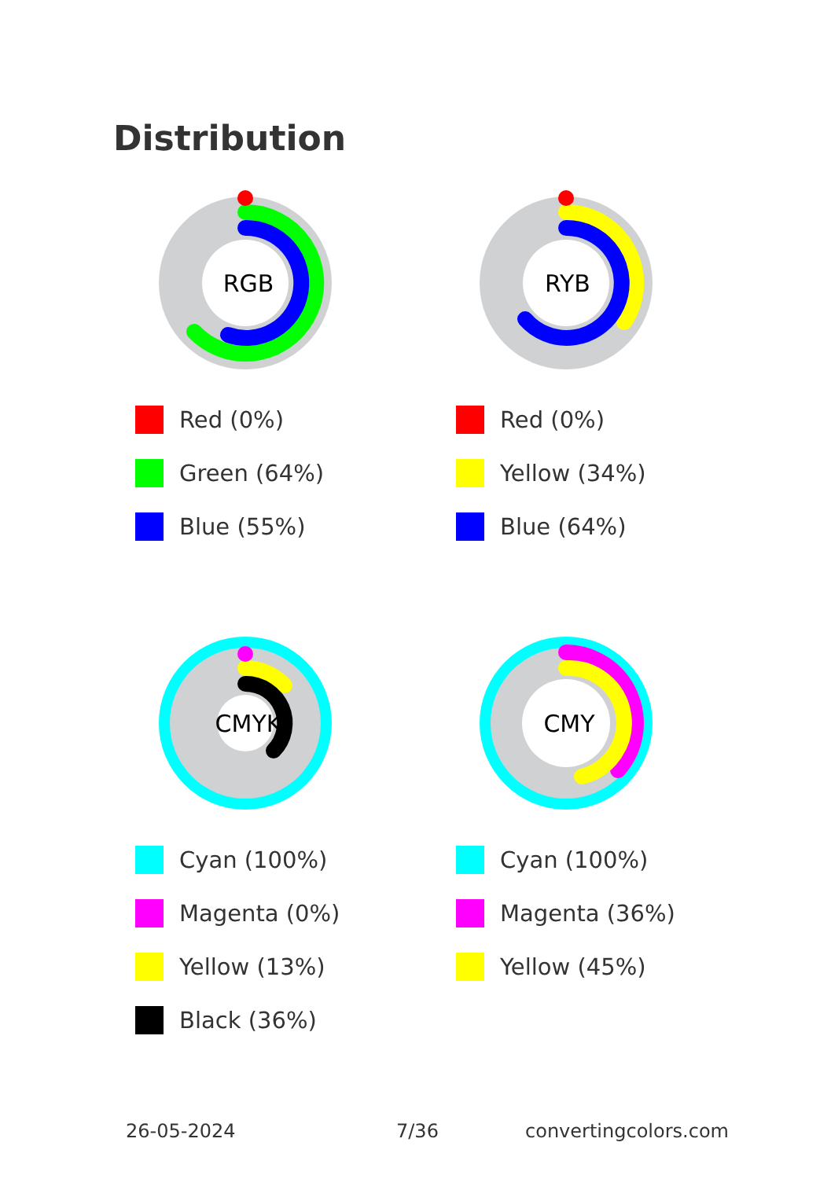Distribution
RGB
Red (0%)
Green (64%)
Blue (55%)
RYB
Red (0%)
Yellow (34%)
Blue (64%)
CMYK
Cyan (100%)
Magenta (0%)
Yellow (13%)
Black (36%)
CMY
Cyan (100%)
Magenta (36%)
Yellow (45%)
26-05-2024 7/36 convertingcolors.com